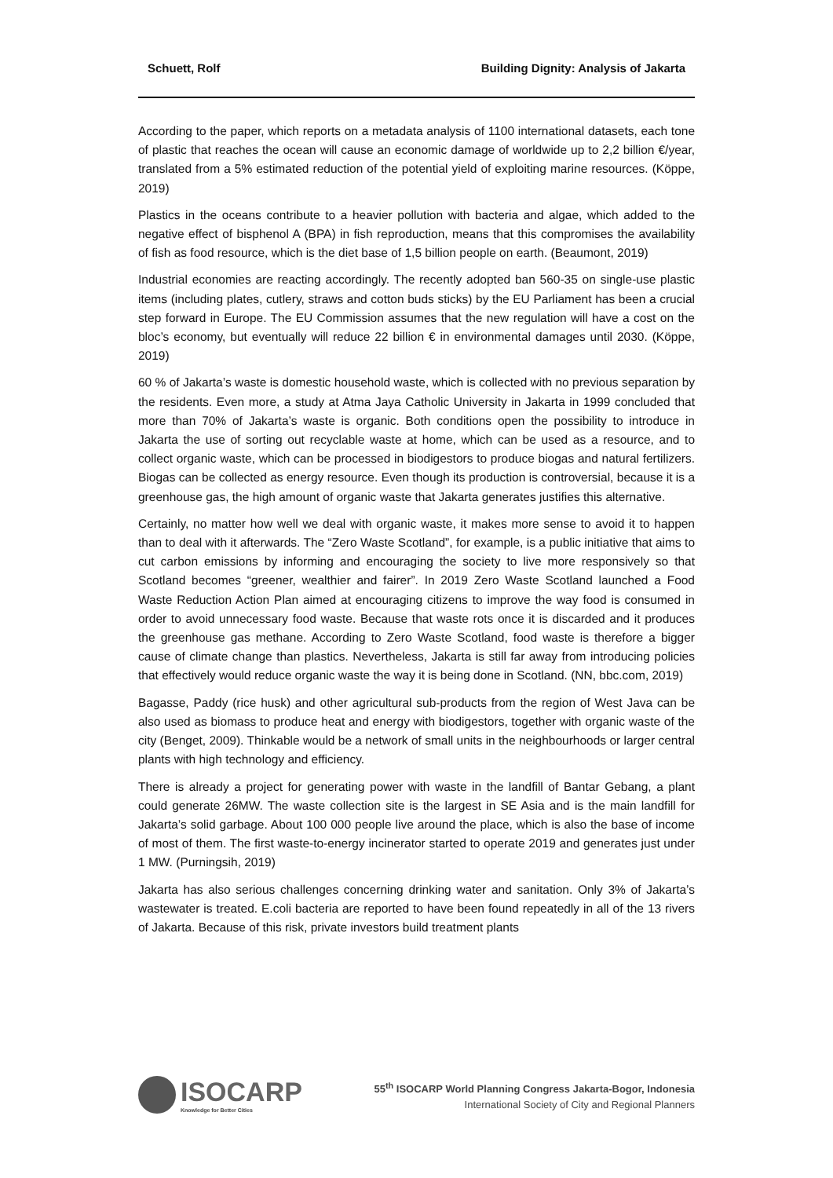Schuett, Rolf Building Dignity: Analysis of Jakarta
According to the paper, which reports on a metadata analysis of 1100 international datasets, each tone of plastic that reaches the ocean will cause an economic damage of worldwide up to 2,2 billion €/year, translated from a 5% estimated reduction of the potential yield of exploiting marine resources. (Köppe, 2019)
Plastics in the oceans contribute to a heavier pollution with bacteria and algae, which added to the negative effect of bisphenol A (BPA) in fish reproduction, means that this compromises the availability of fish as food resource, which is the diet base of 1,5 billion people on earth. (Beaumont, 2019)
Industrial economies are reacting accordingly. The recently adopted ban 560-35 on single-use plastic items (including plates, cutlery, straws and cotton buds sticks) by the EU Parliament has been a crucial step forward in Europe. The EU Commission assumes that the new regulation will have a cost on the bloc’s economy, but eventually will reduce 22 billion € in environmental damages until 2030. (Köppe, 2019)
60 % of Jakarta’s waste is domestic household waste, which is collected with no previous separation by the residents. Even more, a study at Atma Jaya Catholic University in Jakarta in 1999 concluded that more than 70% of Jakarta’s waste is organic. Both conditions open the possibility to introduce in Jakarta the use of sorting out recyclable waste at home, which can be used as a resource, and to collect organic waste, which can be processed in biodigestors to produce biogas and natural fertilizers. Biogas can be collected as energy resource. Even though its production is controversial, because it is a greenhouse gas, the high amount of organic waste that Jakarta generates justifies this alternative.
Certainly, no matter how well we deal with organic waste, it makes more sense to avoid it to happen than to deal with it afterwards. The “Zero Waste Scotland”, for example, is a public initiative that aims to cut carbon emissions by informing and encouraging the society to live more responsively so that Scotland becomes “greener, wealthier and fairer”. In 2019 Zero Waste Scotland launched a Food Waste Reduction Action Plan aimed at encouraging citizens to improve the way food is consumed in order to avoid unnecessary food waste. Because that waste rots once it is discarded and it produces the greenhouse gas methane. According to Zero Waste Scotland, food waste is therefore a bigger cause of climate change than plastics. Nevertheless, Jakarta is still far away from introducing policies that effectively would reduce organic waste the way it is being done in Scotland. (NN, bbc.com, 2019)
Bagasse, Paddy (rice husk) and other agricultural sub-products from the region of West Java can be also used as biomass to produce heat and energy with biodigestors, together with organic waste of the city (Benget, 2009). Thinkable would be a network of small units in the neighbourhoods or larger central plants with high technology and efficiency.
There is already a project for generating power with waste in the landfill of Bantar Gebang, a plant could generate 26MW. The waste collection site is the largest in SE Asia and is the main landfill for Jakarta’s solid garbage. About 100 000 people live around the place, which is also the base of income of most of them. The first waste-to-energy incinerator started to operate 2019 and generates just under 1 MW. (Purningsih, 2019)
Jakarta has also serious challenges concerning drinking water and sanitation. Only 3% of Jakarta’s wastewater is treated. E.coli bacteria are reported to have been found repeatedly in all of the 13 rivers of Jakarta. Because of this risk, private investors build treatment plants
ISOCARP
Knowledge for Better Cities
55<sup>th</sup> ISOCARP World Planning Congress Jakarta-Bogor, Indonesia
International Society of City and Regional Planners